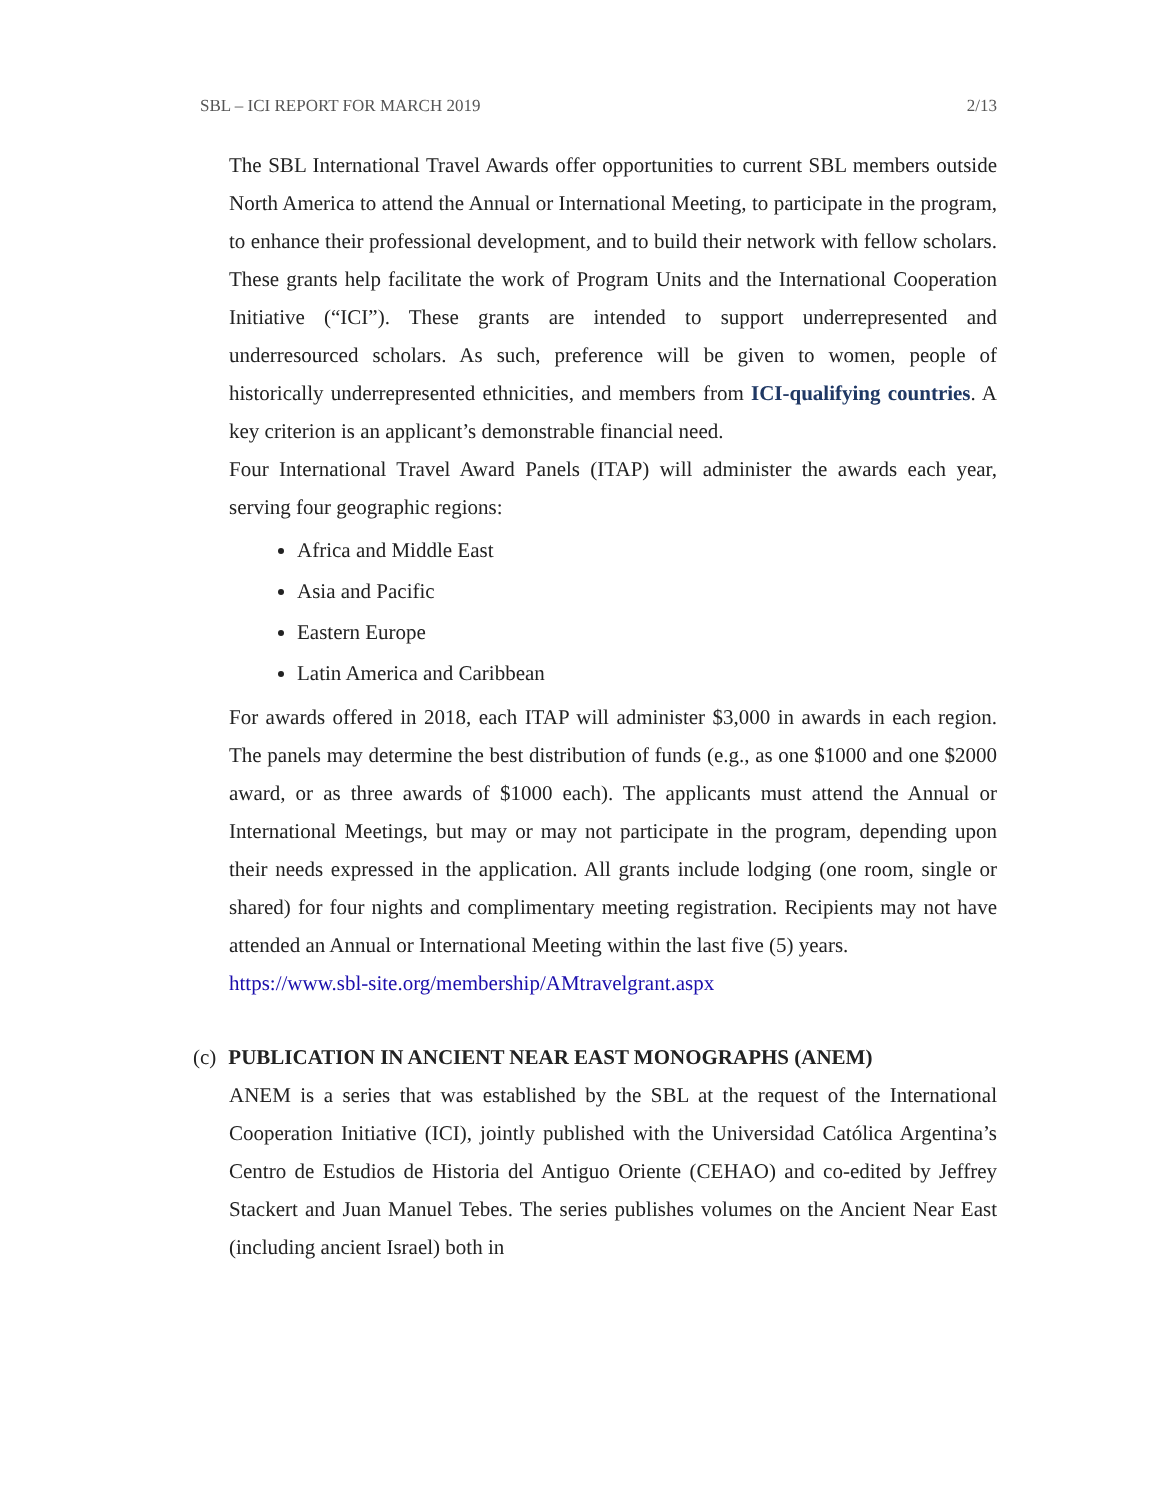SBL – ICI REPORT FOR MARCH 2019 2/13
The SBL International Travel Awards offer opportunities to current SBL members outside North America to attend the Annual or International Meeting, to participate in the program, to enhance their professional development, and to build their network with fellow scholars. These grants help facilitate the work of Program Units and the International Cooperation Initiative (“ICI”). These grants are intended to support underrepresented and underresourced scholars. As such, preference will be given to women, people of historically underrepresented ethnicities, and members from ICI-qualifying countries. A key criterion is an applicant’s demonstrable financial need.
Four International Travel Award Panels (ITAP) will administer the awards each year, serving four geographic regions:
Africa and Middle East
Asia and Pacific
Eastern Europe
Latin America and Caribbean
For awards offered in 2018, each ITAP will administer $3,000 in awards in each region. The panels may determine the best distribution of funds (e.g., as one $1000 and one $2000 award, or as three awards of $1000 each). The applicants must attend the Annual or International Meetings, but may or may not participate in the program, depending upon their needs expressed in the application. All grants include lodging (one room, single or shared) for four nights and complimentary meeting registration. Recipients may not have attended an Annual or International Meeting within the last five (5) years.
https://www.sbl-site.org/membership/AMtravelgrant.aspx
(c) PUBLICATION IN ANCIENT NEAR EAST MONOGRAPHS (ANEM)
ANEM is a series that was established by the SBL at the request of the International Cooperation Initiative (ICI), jointly published with the Universidad Católica Argentina’s Centro de Estudios de Historia del Antiguo Oriente (CEHAO) and co-edited by Jeffrey Stackert and Juan Manuel Tebes. The series publishes volumes on the Ancient Near East (including ancient Israel) both in